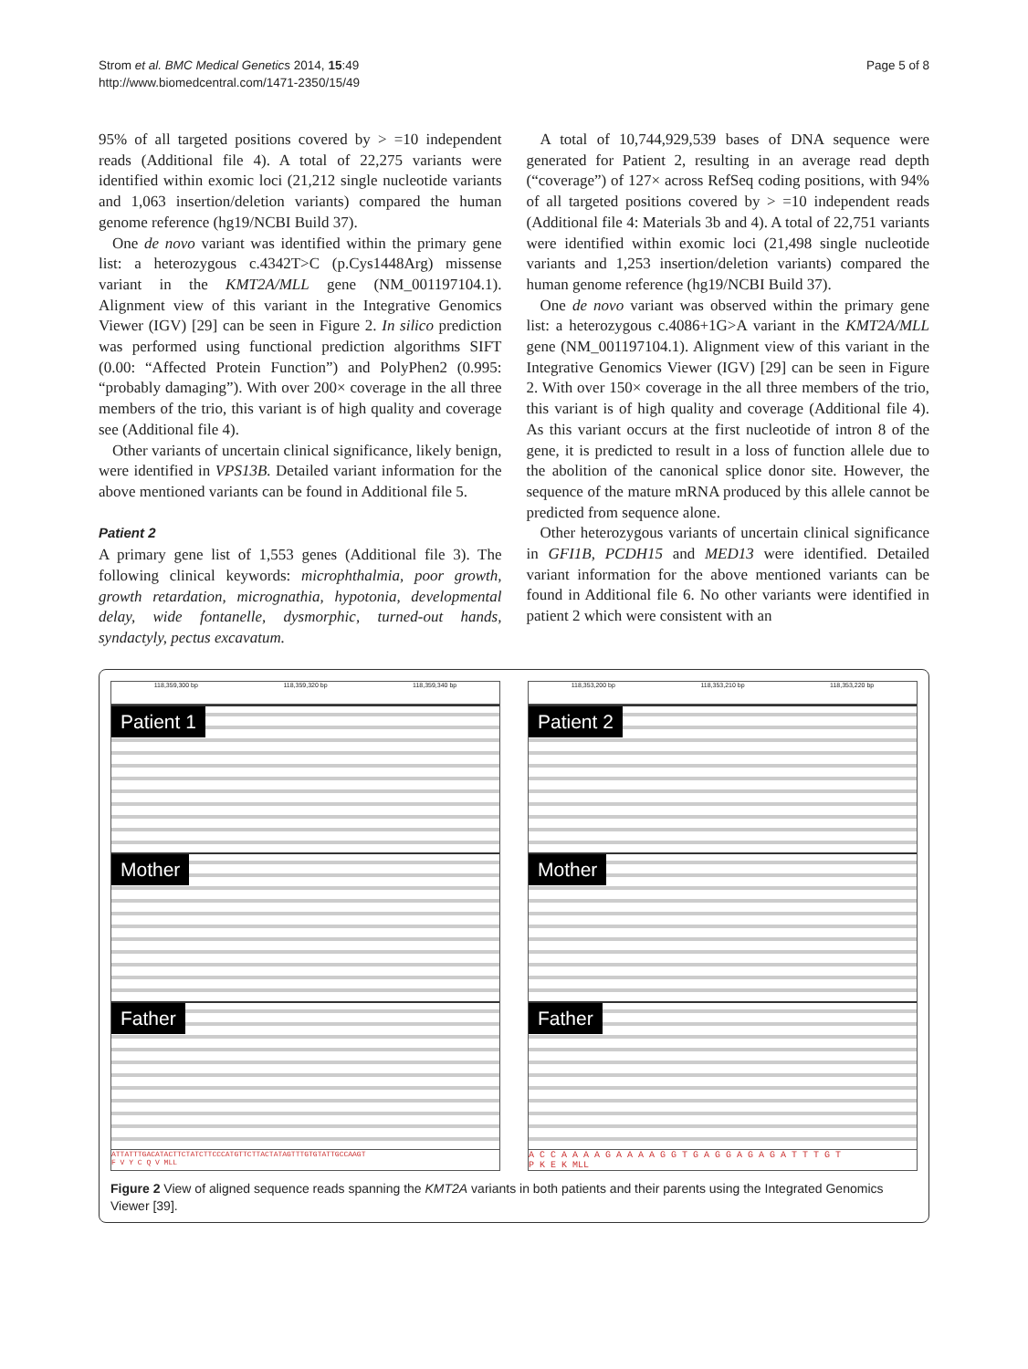Strom et al. BMC Medical Genetics 2014, 15:49
http://www.biomedcentral.com/1471-2350/15/49
Page 5 of 8
95% of all targeted positions covered by > =10 independent reads (Additional file 4). A total of 22,275 variants were identified within exomic loci (21,212 single nucleotide variants and 1,063 insertion/deletion variants) compared the human genome reference (hg19/NCBI Build 37).
One de novo variant was identified within the primary gene list: a heterozygous c.4342T>C (p.Cys1448Arg) missense variant in the KMT2A/MLL gene (NM_001197104.1). Alignment view of this variant in the Integrative Genomics Viewer (IGV) [29] can be seen in Figure 2. In silico prediction was performed using functional prediction algorithms SIFT (0.00: “Affected Protein Function”) and PolyPhen2 (0.995: “probably damaging”). With over 200× coverage in the all three members of the trio, this variant is of high quality and coverage see (Additional file 4).
Other variants of uncertain clinical significance, likely benign, were identified in VPS13B. Detailed variant information for the above mentioned variants can be found in Additional file 5.
Patient 2
A primary gene list of 1,553 genes (Additional file 3). The following clinical keywords: microphthalmia, poor growth, growth retardation, micrognathia, hypotonia, developmental delay, wide fontanelle, dysmorphic, turned-out hands, syndactyly, pectus excavatum.
A total of 10,744,929,539 bases of DNA sequence were generated for Patient 2, resulting in an average read depth (“coverage”) of 127× across RefSeq coding positions, with 94% of all targeted positions covered by > =10 independent reads (Additional file 4: Materials 3b and 4). A total of 22,751 variants were identified within exomic loci (21,498 single nucleotide variants and 1,253 insertion/deletion variants) compared the human genome reference (hg19/NCBI Build 37).
One de novo variant was observed within the primary gene list: a heterozygous c.4086+1G>A variant in the KMT2A/MLL gene (NM_001197104.1). Alignment view of this variant in the Integrative Genomics Viewer (IGV) [29] can be seen in Figure 2. With over 150× coverage in the all three members of the trio, this variant is of high quality and coverage (Additional file 4). As this variant occurs at the first nucleotide of intron 8 of the gene, it is predicted to result in a loss of function allele due to the abolition of the canonical splice donor site. However, the sequence of the mature mRNA produced by this allele cannot be predicted from sequence alone.
Other heterozygous variants of uncertain clinical significance in GFI1B, PCDH15 and MED13 were identified. Detailed variant information for the above mentioned variants can be found in Additional file 6. No other variants were identified in patient 2 which were consistent with an
118,359,300 bp 118,359,320 bp 118,359,340 bp
Patient 1
Mother
Father
ATTATTTGACATACTTCTATCTTCCCATGTTCTTACTATAGTTTGTGTATTGCCAAGT
F V Y C Q V MLL
118,353,200 bp 118,353,210 bp 118,353,220 bp
Patient 2
Mother
Father
A C C A A A A G A A A A G G T G A G G A G A G A T T T G T
P K E K MLL
Figure 2 View of aligned sequence reads spanning the KMT2A variants in both patients and their parents using the Integrated Genomics Viewer [39].